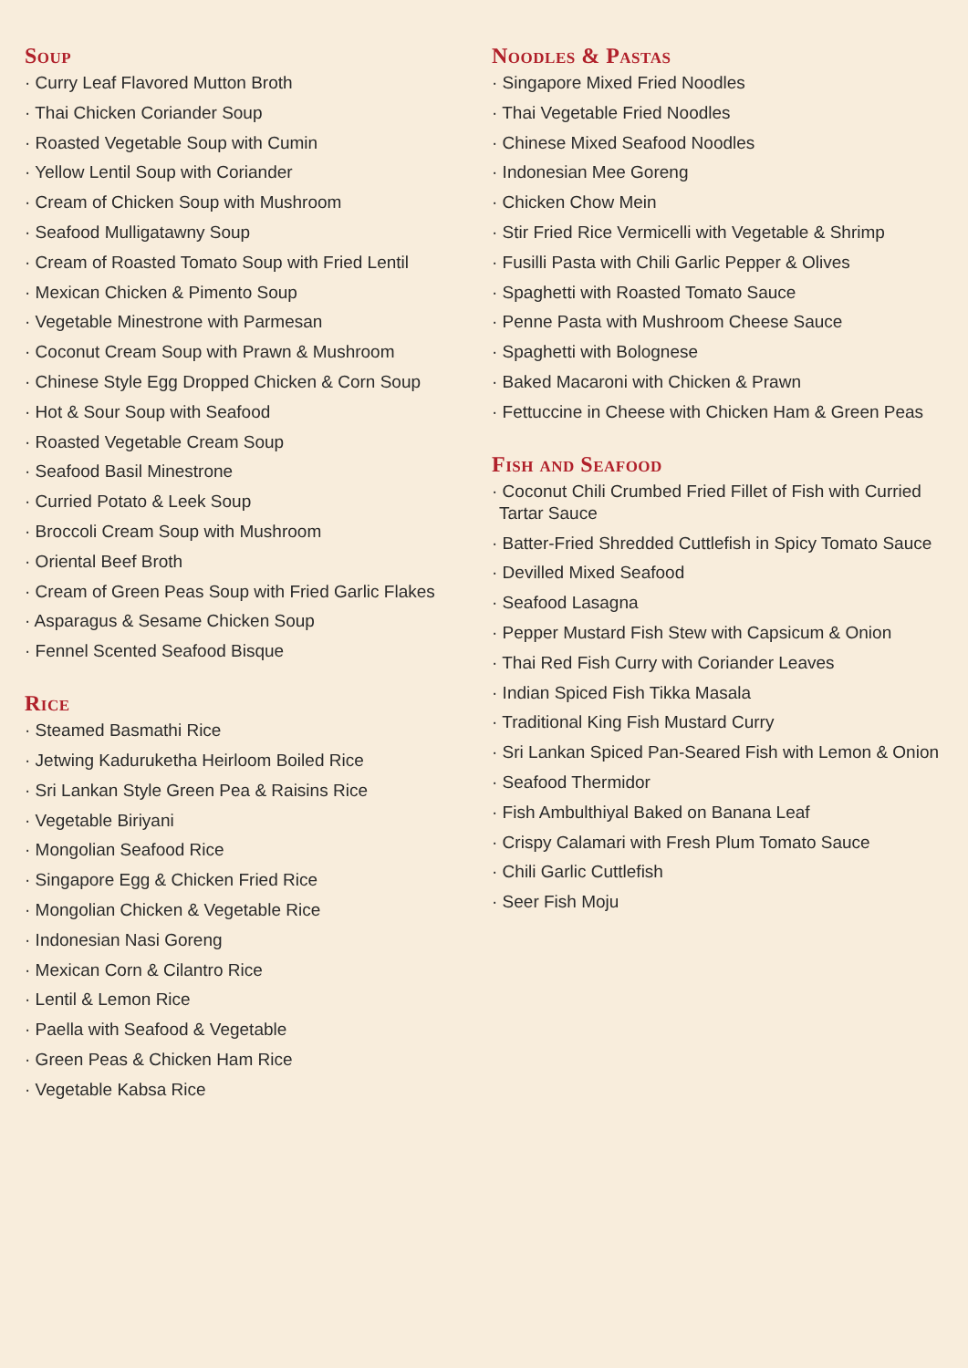Soup
· Curry Leaf Flavored Mutton Broth
· Thai Chicken Coriander Soup
· Roasted Vegetable Soup with Cumin
· Yellow Lentil Soup with Coriander
· Cream of Chicken Soup with Mushroom
· Seafood Mulligatawny Soup
· Cream of Roasted Tomato Soup with Fried Lentil
· Mexican Chicken & Pimento Soup
· Vegetable Minestrone with Parmesan
· Coconut Cream Soup with Prawn & Mushroom
· Chinese Style Egg Dropped Chicken & Corn Soup
· Hot & Sour Soup with Seafood
· Roasted Vegetable Cream Soup
· Seafood Basil Minestrone
· Curried Potato & Leek Soup
· Broccoli Cream Soup with Mushroom
· Oriental Beef Broth
· Cream of Green Peas Soup with Fried Garlic Flakes
· Asparagus & Sesame Chicken Soup
· Fennel Scented Seafood Bisque
Rice
· Steamed Basmathi Rice
· Jetwing Kaduruketha Heirloom Boiled Rice
· Sri Lankan Style Green Pea & Raisins Rice
· Vegetable Biriyani
· Mongolian Seafood Rice
· Singapore Egg & Chicken Fried Rice
· Mongolian Chicken & Vegetable Rice
· Indonesian Nasi Goreng
· Mexican Corn & Cilantro Rice
· Lentil & Lemon Rice
· Paella with Seafood & Vegetable
· Green Peas & Chicken Ham Rice
· Vegetable Kabsa Rice
Noodles & Pastas
· Singapore Mixed Fried Noodles
· Thai Vegetable Fried Noodles
· Chinese Mixed Seafood Noodles
· Indonesian Mee Goreng
· Chicken Chow Mein
· Stir Fried Rice Vermicelli with Vegetable & Shrimp
· Fusilli Pasta with Chili Garlic Pepper & Olives
· Spaghetti with Roasted Tomato Sauce
· Penne Pasta with Mushroom Cheese Sauce
· Spaghetti with Bolognese
· Baked Macaroni with Chicken & Prawn
· Fettuccine in Cheese with Chicken Ham & Green Peas
Fish and Seafood
· Coconut Chili Crumbed Fried Fillet of Fish with Curried Tartar Sauce
· Batter-Fried Shredded Cuttlefish in Spicy Tomato Sauce
· Devilled Mixed Seafood
· Seafood Lasagna
· Pepper Mustard Fish Stew with Capsicum & Onion
· Thai Red Fish Curry with Coriander Leaves
· Indian Spiced Fish Tikka Masala
· Traditional King Fish Mustard Curry
· Sri Lankan Spiced Pan-Seared Fish with Lemon & Onion
· Seafood Thermidor
· Fish Ambulthiyal Baked on Banana Leaf
· Crispy Calamari with Fresh Plum Tomato Sauce
· Chili Garlic Cuttlefish
· Seer Fish Moju